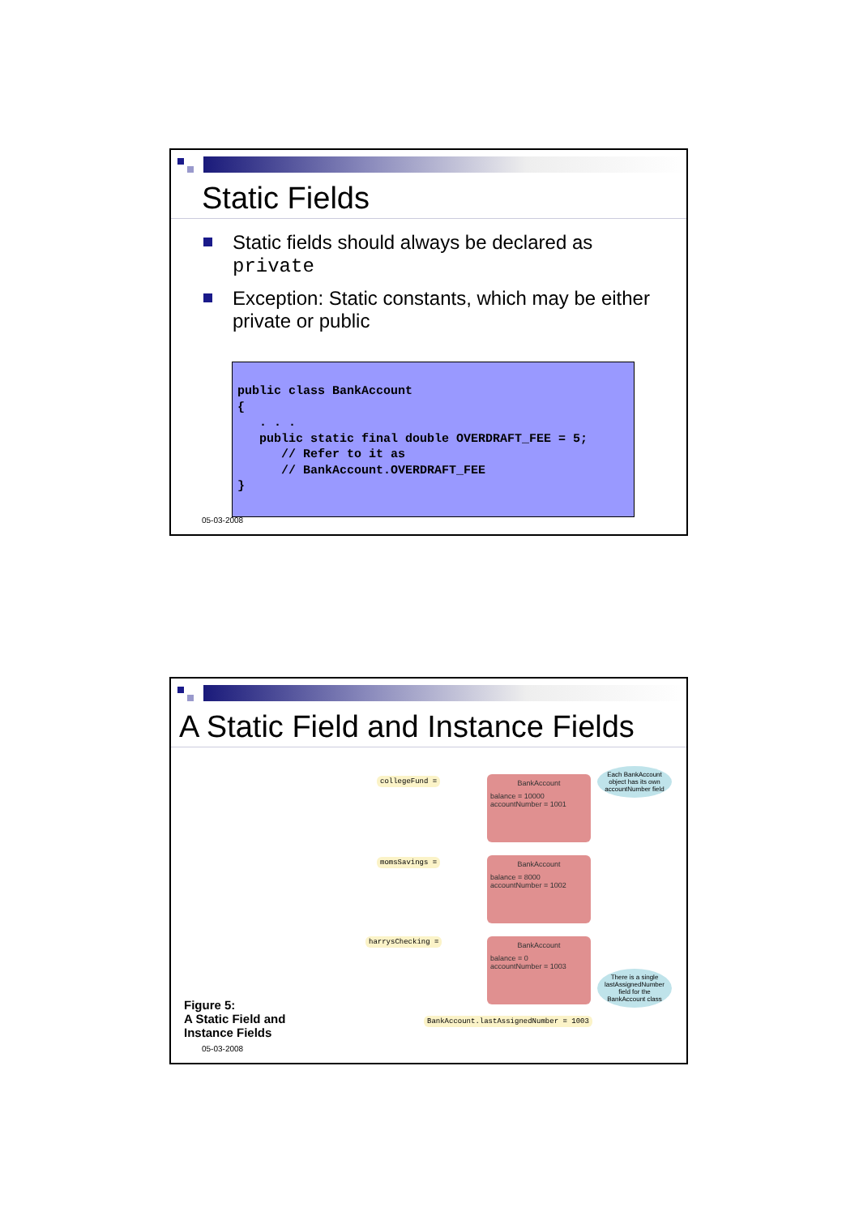Static Fields
Static fields should always be declared as private
Exception: Static constants, which may be either private or public
public class BankAccount
{
   . . .
   public static final double OVERDRAFT_FEE = 5;
      // Refer to it as
      // BankAccount.OVERDRAFT_FEE
}
05-03-2008
A Static Field and Instance Fields
collegeFund =
BankAccount
balance = 10000
accountNumber = 1001
Each BankAccount object has its own accountNumber field
momsSavings =
BankAccount
balance = 8000
accountNumber = 1002
harrysChecking =
BankAccount
balance = 0
accountNumber = 1003
There is a single lastAssignedNumber field for the BankAccount class
BankAccount.lastAssignedNumber = 1003
Figure 5:
A Static Field and
Instance Fields
05-03-2008